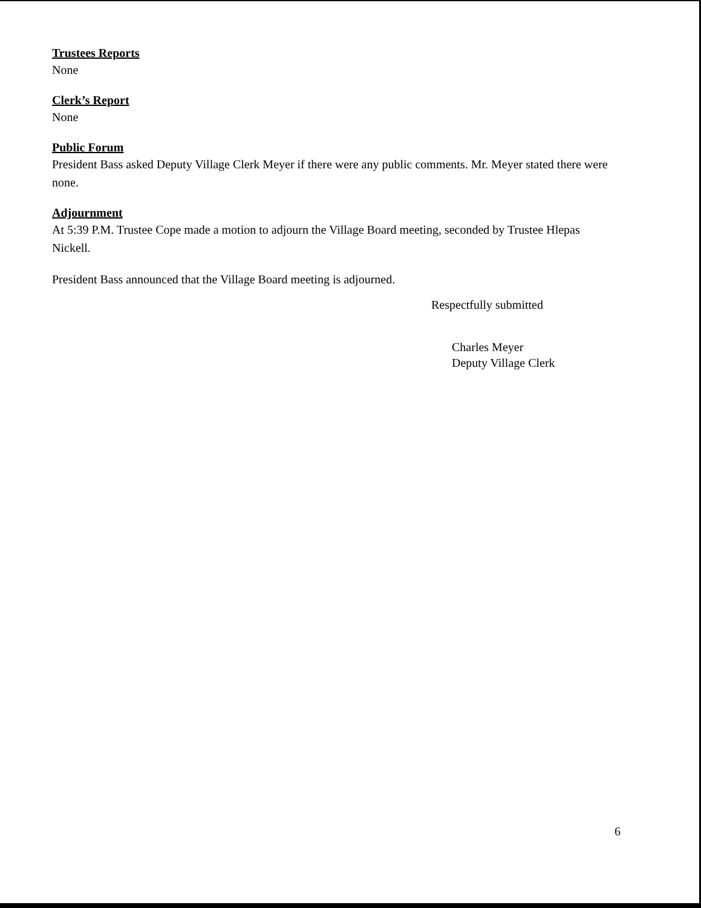Trustees Reports
None
Clerk’s Report
None
Public Forum
President Bass asked Deputy Village Clerk Meyer if there were any public comments. Mr. Meyer stated there were none.
Adjournment
At 5:39 P.M. Trustee Cope made a motion to adjourn the Village Board meeting, seconded by Trustee Hlepas Nickell.
President Bass announced that the Village Board meeting is adjourned.
Respectfully submitted
Charles Meyer
Deputy Village Clerk
6